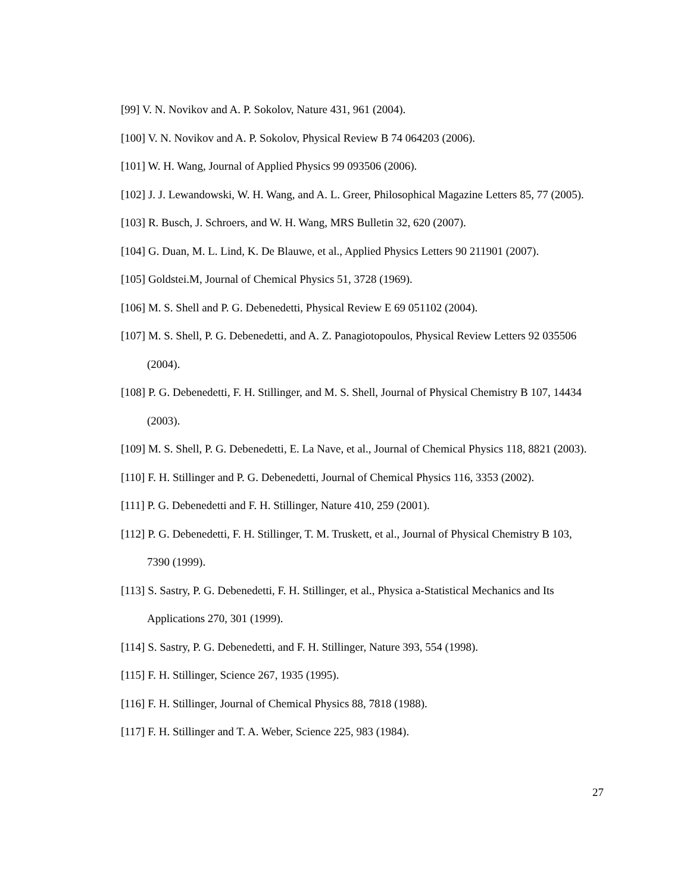[99] V. N. Novikov and A. P. Sokolov, Nature 431, 961 (2004).
[100] V. N. Novikov and A. P. Sokolov, Physical Review B 74 064203 (2006).
[101] W. H. Wang, Journal of Applied Physics 99 093506 (2006).
[102] J. J. Lewandowski, W. H. Wang, and A. L. Greer, Philosophical Magazine Letters 85, 77 (2005).
[103] R. Busch, J. Schroers, and W. H. Wang, MRS Bulletin 32, 620 (2007).
[104] G. Duan, M. L. Lind, K. De Blauwe, et al., Applied Physics Letters 90 211901 (2007).
[105] Goldstei.M, Journal of Chemical Physics 51, 3728 (1969).
[106] M. S. Shell and P. G. Debenedetti, Physical Review E 69 051102 (2004).
[107] M. S. Shell, P. G. Debenedetti, and A. Z. Panagiotopoulos, Physical Review Letters 92 035506 (2004).
[108] P. G. Debenedetti, F. H. Stillinger, and M. S. Shell, Journal of Physical Chemistry B 107, 14434 (2003).
[109] M. S. Shell, P. G. Debenedetti, E. La Nave, et al., Journal of Chemical Physics 118, 8821 (2003).
[110] F. H. Stillinger and P. G. Debenedetti, Journal of Chemical Physics 116, 3353 (2002).
[111] P. G. Debenedetti and F. H. Stillinger, Nature 410, 259 (2001).
[112] P. G. Debenedetti, F. H. Stillinger, T. M. Truskett, et al., Journal of Physical Chemistry B 103, 7390 (1999).
[113] S. Sastry, P. G. Debenedetti, F. H. Stillinger, et al., Physica a-Statistical Mechanics and Its Applications 270, 301 (1999).
[114] S. Sastry, P. G. Debenedetti, and F. H. Stillinger, Nature 393, 554 (1998).
[115] F. H. Stillinger, Science 267, 1935 (1995).
[116] F. H. Stillinger, Journal of Chemical Physics 88, 7818 (1988).
[117] F. H. Stillinger and T. A. Weber, Science 225, 983 (1984).
27